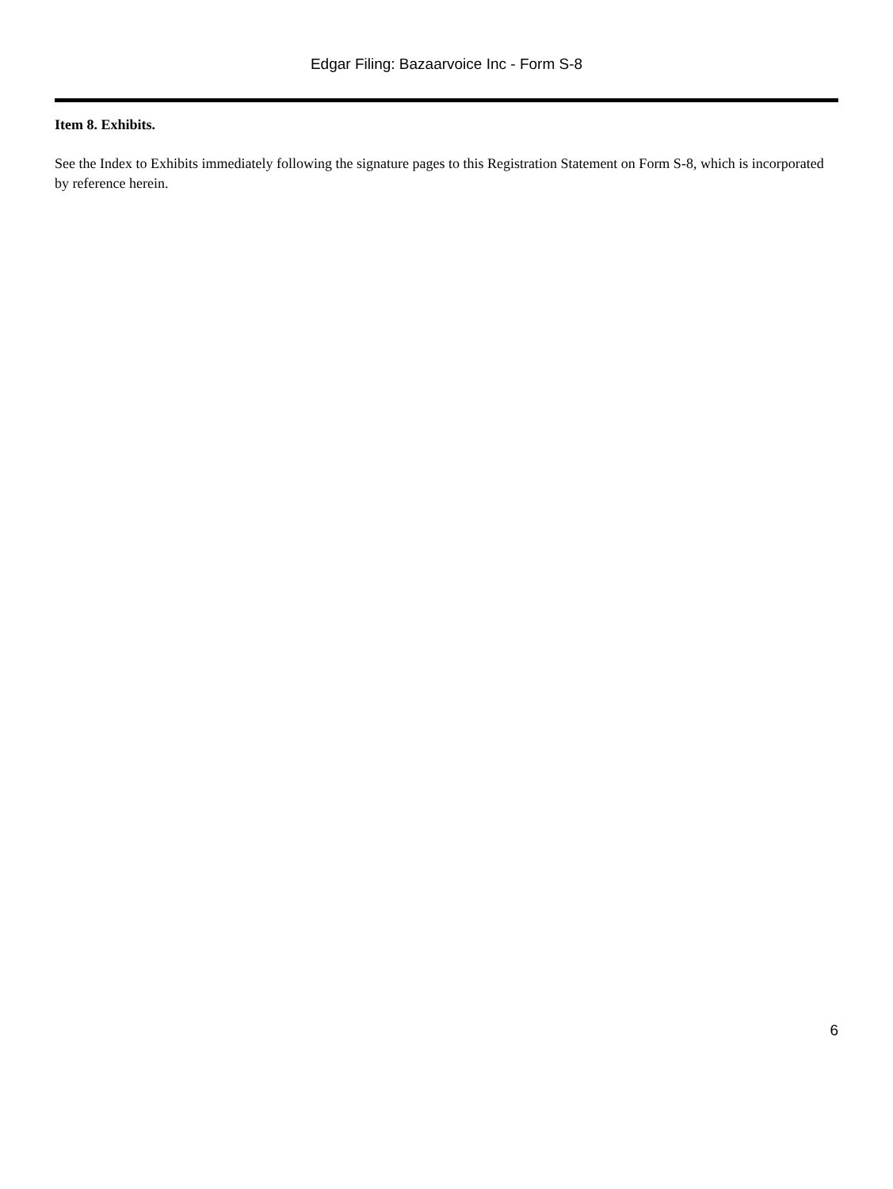Edgar Filing: Bazaarvoice Inc - Form S-8
Item 8. Exhibits.
See the Index to Exhibits immediately following the signature pages to this Registration Statement on Form S-8, which is incorporated by reference herein.
6